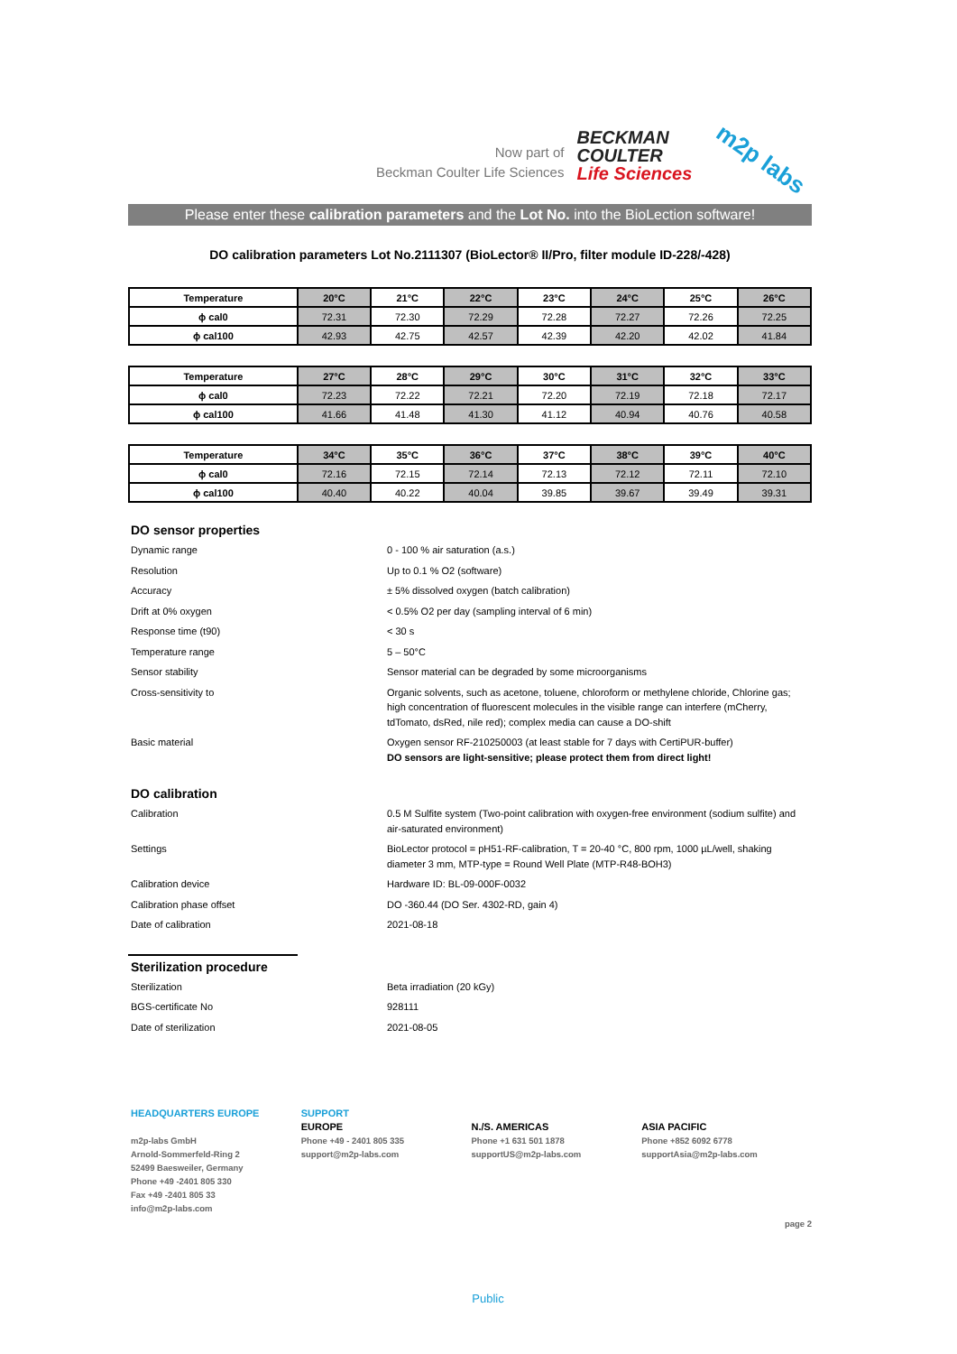Now part of
Beckman Coulter Life Sciences
BECKMAN
COULTER
Life Sciences
m2p labs
Please enter these calibration parameters and the Lot No. into the BioLection software!
DO calibration parameters Lot No.2111307 (BioLector® II/Pro, filter module ID-228/-428)
| Temperature | 20°C | 21°C | 22°C | 23°C | 24°C | 25°C | 26°C |
| --- | --- | --- | --- | --- | --- | --- | --- |
| ϕ cal0 | 72.31 | 72.30 | 72.29 | 72.28 | 72.27 | 72.26 | 72.25 |
| ϕ cal100 | 42.93 | 42.75 | 42.57 | 42.39 | 42.20 | 42.02 | 41.84 |
| Temperature | 27°C | 28°C | 29°C | 30°C | 31°C | 32°C | 33°C |
| --- | --- | --- | --- | --- | --- | --- | --- |
| ϕ cal0 | 72.23 | 72.22 | 72.21 | 72.20 | 72.19 | 72.18 | 72.17 |
| ϕ cal100 | 41.66 | 41.48 | 41.30 | 41.12 | 40.94 | 40.76 | 40.58 |
| Temperature | 34°C | 35°C | 36°C | 37°C | 38°C | 39°C | 40°C |
| --- | --- | --- | --- | --- | --- | --- | --- |
| ϕ cal0 | 72.16 | 72.15 | 72.14 | 72.13 | 72.12 | 72.11 | 72.10 |
| ϕ cal100 | 40.40 | 40.22 | 40.04 | 39.85 | 39.67 | 39.49 | 39.31 |
DO sensor properties
Dynamic range 0 - 100 % air saturation (a.s.)
Resolution Up to 0.1 % O2 (software)
Accuracy ± 5% dissolved oxygen (batch calibration)
Drift at 0% oxygen < 0.5% O2 per day (sampling interval of 6 min)
Response time (t90) < 30 s
Temperature range 5 – 50°C
Sensor stability Sensor material can be degraded by some microorganisms
Cross-sensitivity to Organic solvents, such as acetone, toluene, chloroform or methylene chloride, Chlorine gas; high concentration of fluorescent molecules in the visible range can interfere (mCherry, tdTomato, dsRed, nile red); complex media can cause a DO-shift
Basic material Oxygen sensor RF-210250003 (at least stable for 7 days with CertiPUR-buffer)
DO sensors are light-sensitive; please protect them from direct light!
DO calibration
Calibration 0.5 M Sulfite system (Two-point calibration with oxygen-free environment (sodium sulfite) and air-saturated environment)
Settings BioLector protocol = pH51-RF-calibration, T = 20-40 °C, 800 rpm, 1000 µL/well, shaking diameter 3 mm, MTP-type = Round Well Plate (MTP-R48-BOH3)
Calibration device Hardware ID: BL-09-000F-0032
Calibration phase offset DO -360.44 (DO Ser. 4302-RD, gain 4)
Date of calibration 2021-08-18
Sterilization procedure
Sterilization Beta irradiation (20 kGy)
BGS-certificate No 928111
Date of sterilization 2021-08-05
HEADQUARTERS EUROPE
m2p-labs GmbH
Arnold-Sommerfeld-Ring 2
52499 Baesweiler, Germany
Phone +49 -2401 805 330
Fax +49 -2401 805 33
info@m2p-labs.com
SUPPORT
EUROPE
Phone +49 - 2401 805 335
support@m2p-labs.com
N./S. AMERICAS
Phone +1 631 501 1878
supportUS@m2p-labs.com
ASIA PACIFIC
Phone +852 6092 6778
supportAsia@m2p-labs.com
page 2
Public